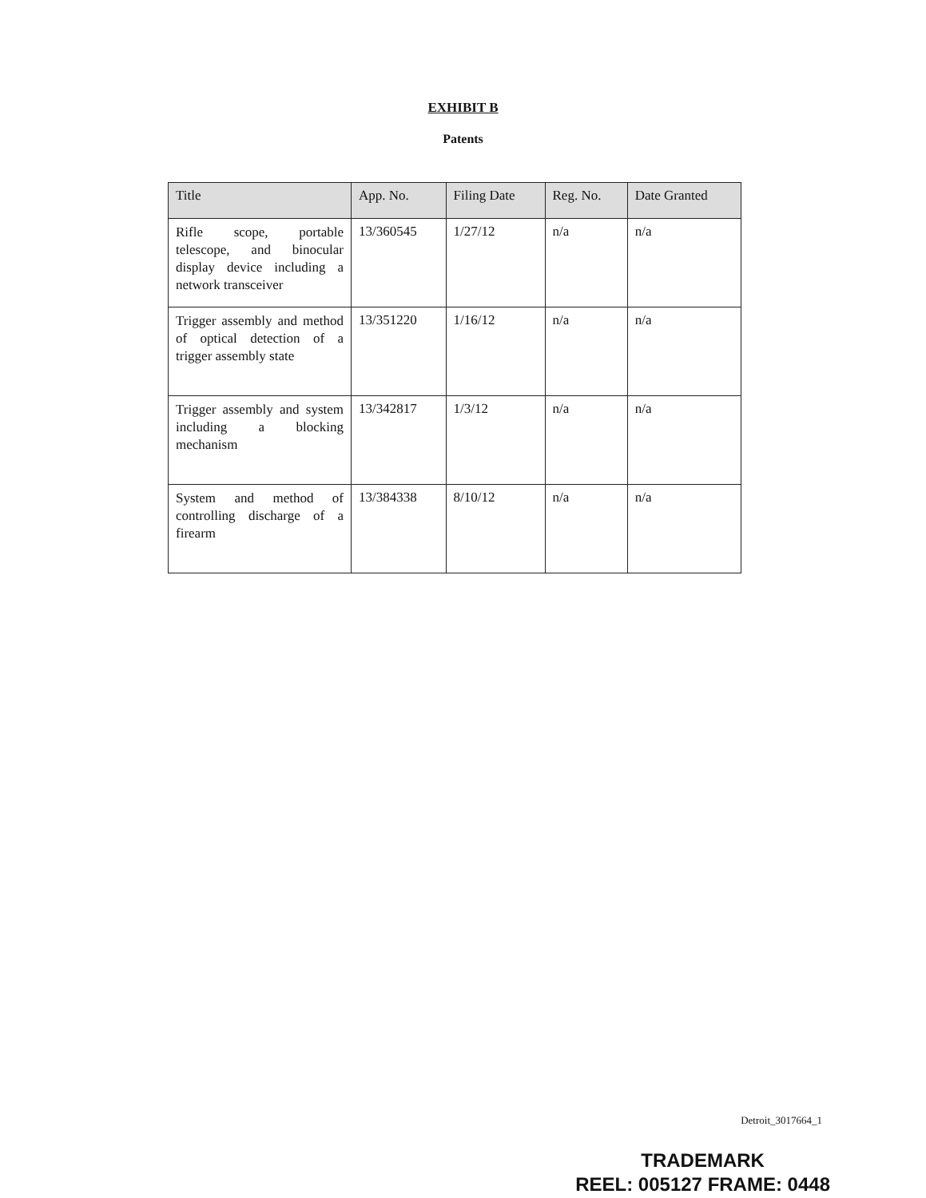EXHIBIT B
Patents
| Title | App. No. | Filing Date | Reg. No. | Date Granted |
| --- | --- | --- | --- | --- |
| Rifle scope, portable telescope, and binocular display device including a network transceiver | 13/360545 | 1/27/12 | n/a | n/a |
| Trigger assembly and method of optical detection of a trigger assembly state | 13/351220 | 1/16/12 | n/a | n/a |
| Trigger assembly and system including a blocking mechanism | 13/342817 | 1/3/12 | n/a | n/a |
| System and method of controlling discharge of a firearm | 13/384338 | 8/10/12 | n/a | n/a |
Detroit_3017664_1
TRADEMARK
REEL: 005127 FRAME: 0448